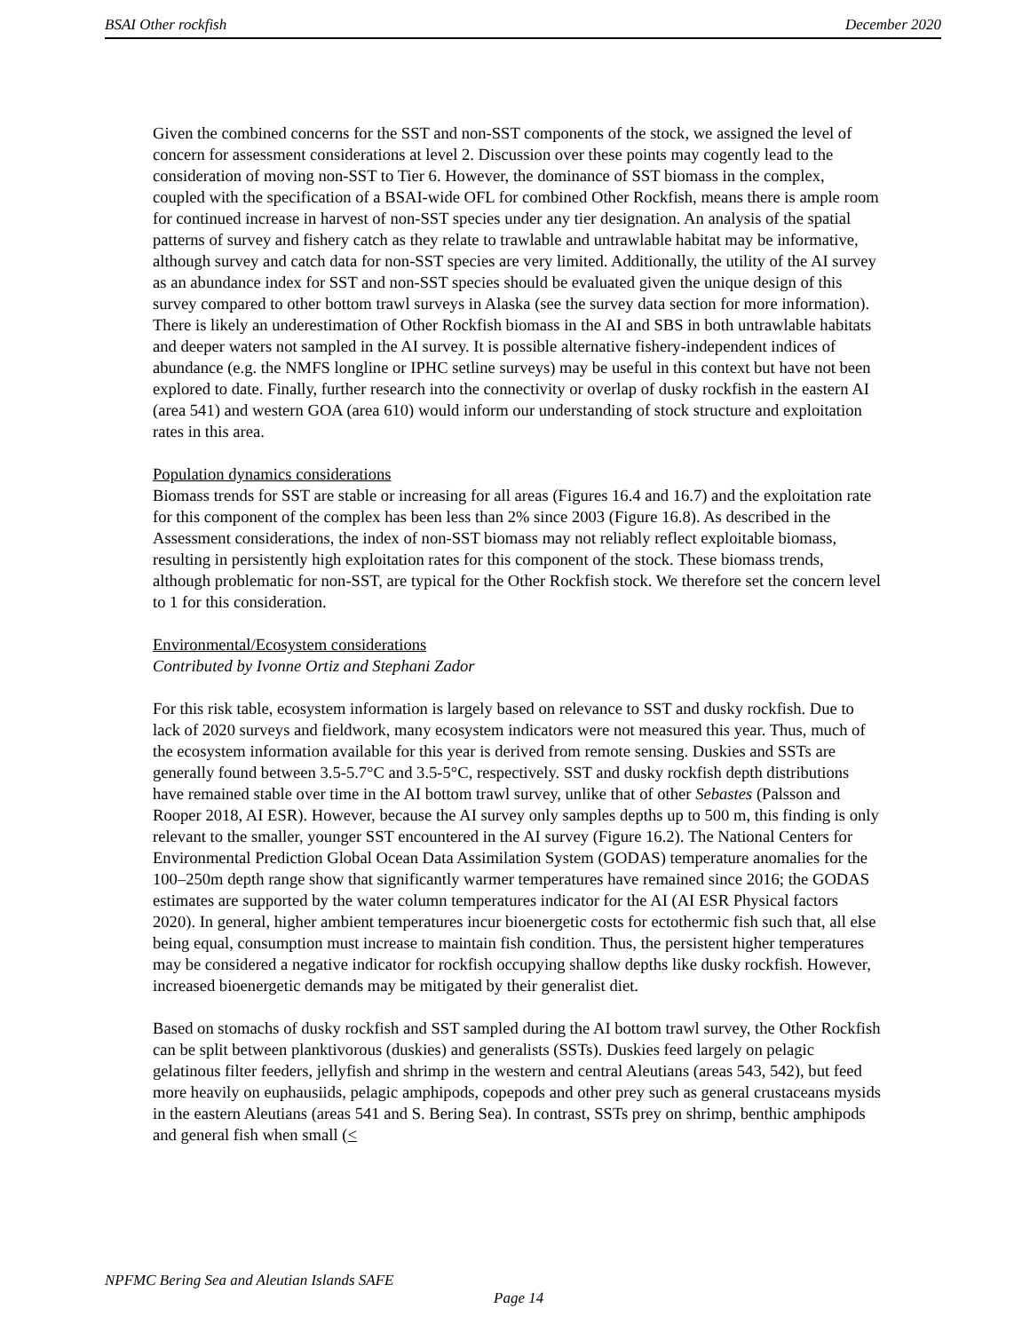BSAI Other rockfish December 2020
Given the combined concerns for the SST and non-SST components of the stock, we assigned the level of concern for assessment considerations at level 2. Discussion over these points may cogently lead to the consideration of moving non-SST to Tier 6. However, the dominance of SST biomass in the complex, coupled with the specification of a BSAI-wide OFL for combined Other Rockfish, means there is ample room for continued increase in harvest of non-SST species under any tier designation. An analysis of the spatial patterns of survey and fishery catch as they relate to trawlable and untrawlable habitat may be informative, although survey and catch data for non-SST species are very limited. Additionally, the utility of the AI survey as an abundance index for SST and non-SST species should be evaluated given the unique design of this survey compared to other bottom trawl surveys in Alaska (see the survey data section for more information). There is likely an underestimation of Other Rockfish biomass in the AI and SBS in both untrawlable habitats and deeper waters not sampled in the AI survey. It is possible alternative fishery-independent indices of abundance (e.g. the NMFS longline or IPHC setline surveys) may be useful in this context but have not been explored to date. Finally, further research into the connectivity or overlap of dusky rockfish in the eastern AI (area 541) and western GOA (area 610) would inform our understanding of stock structure and exploitation rates in this area.
Population dynamics considerations
Biomass trends for SST are stable or increasing for all areas (Figures 16.4 and 16.7) and the exploitation rate for this component of the complex has been less than 2% since 2003 (Figure 16.8). As described in the Assessment considerations, the index of non-SST biomass may not reliably reflect exploitable biomass, resulting in persistently high exploitation rates for this component of the stock. These biomass trends, although problematic for non-SST, are typical for the Other Rockfish stock. We therefore set the concern level to 1 for this consideration.
Environmental/Ecosystem considerations
Contributed by Ivonne Ortiz and Stephani Zador
For this risk table, ecosystem information is largely based on relevance to SST and dusky rockfish. Due to lack of 2020 surveys and fieldwork, many ecosystem indicators were not measured this year. Thus, much of the ecosystem information available for this year is derived from remote sensing. Duskies and SSTs are generally found between 3.5-5.7°C and 3.5-5°C, respectively. SST and dusky rockfish depth distributions have remained stable over time in the AI bottom trawl survey, unlike that of other Sebastes (Palsson and Rooper 2018, AI ESR). However, because the AI survey only samples depths up to 500 m, this finding is only relevant to the smaller, younger SST encountered in the AI survey (Figure 16.2). The National Centers for Environmental Prediction Global Ocean Data Assimilation System (GODAS) temperature anomalies for the 100–250m depth range show that significantly warmer temperatures have remained since 2016; the GODAS estimates are supported by the water column temperatures indicator for the AI (AI ESR Physical factors 2020). In general, higher ambient temperatures incur bioenergetic costs for ectothermic fish such that, all else being equal, consumption must increase to maintain fish condition. Thus, the persistent higher temperatures may be considered a negative indicator for rockfish occupying shallow depths like dusky rockfish. However, increased bioenergetic demands may be mitigated by their generalist diet.
Based on stomachs of dusky rockfish and SST sampled during the AI bottom trawl survey, the Other Rockfish can be split between planktivorous (duskies) and generalists (SSTs). Duskies feed largely on pelagic gelatinous filter feeders, jellyfish and shrimp in the western and central Aleutians (areas 543, 542), but feed more heavily on euphausiids, pelagic amphipods, copepods and other prey such as general crustaceans mysids in the eastern Aleutians (areas 541 and S. Bering Sea). In contrast, SSTs prey on shrimp, benthic amphipods and general fish when small (<
NPFMC Bering Sea and Aleutian Islands SAFE
Page 14